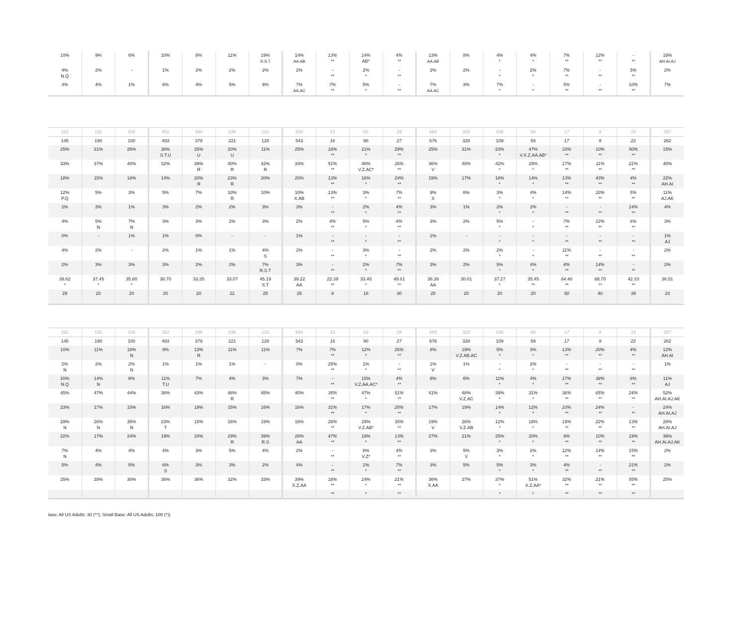| 10% | 9% | 6% | 10% | 8% | 11% | 19% R.S.T | 14% AA.AB | 13% ** | 14% AB* | 4% ** | 13% AA.AB | 8% | 4% * | 4% * | 7% ** | 12% ** | - ** | 16% AH.AI.AJ |
| 4% N.Q | 2% | - | 1% | 2% | 2% | 2% | 2% | - ** | 2% * | - ** | 2% | 2% | - * | 2% * | 7% ** | - ** | 5% ** | 2% |
| 4% | 4% | 1% | 6% | 4% | 5% | 9% | 7% AA.AC | 7% ** | 5% * | - ** | 7% AA.AC | 3% | 7% * | - * | 5% ** | - ** | 10% ** | 7% |
| 152 | 152 | 108 | 452 | 399 | 236 | 133 | 548 | 15 | 93 | 29 | 685 | 328 | 106 | 56 | 17 | 9 | 19 | 297 |
| 145 | 190 | 100 | 493 | 379 | 221 | 128 | 543 | 16 | 90 | 27 | 676 | 328 | 109 | 59 | 17 | 9 | 22 | 282 |
| 25% | 31% | 26% | 38% S.T.U | 25% U | 20% U | 11% | 25% | 18% ** | 21% * | 29% ** | 25% | 31% | 23% * | 47% V.X.Z.AA.AB* | 33% ** | 10% ** | 50% ** | 15% |
| 33% | 37% | 40% | 32% | 39% R | 40% R | 42% R | 34% | 51% ** | 48% V.Z.AC* | 26% ** | 36% V | 40% | 42% * | 29% * | 17% ** | 11% ** | 21% ** | 40% |
| 18% | 15% | 18% | 14% | 20% R | 23% R | 20% | 20% | 13% ** | 16% * | 24% ** | 19% | 17% | 18% * | 14% * | 13% ** | 43% ** | 4% ** | 22% AH.AI |
| 12% P.Q | 5% | 3% | 5% | 7% | 10% R | 10% | 10% X.AB | 13% ** | 3% * | 7% ** | 9% X | 6% | 3% * | 4% * | 14% ** | 10% ** | 5% ** | 11% AJ.AK |
| 2% | 3% | 1% | 3% | 2% | 2% | 3% | 3% | - ** | 2% * | 4% ** | 3% | 1% | 2% * | 2% * | - ** | - ** | 14% ** | 4% |
| 4% | 5% N | 7% N | 3% | 3% | 2% | 3% | 2% | 4% ** | 5% * | 4% ** | 3% | 2% | 5% * | - * | 7% ** | 12% ** | 6% ** | 3% |
| 0% | - | 1% | 1% | 0% | - | - | 1% | - ** | - * | - ** | 1% | - | - * | - * | - ** | - ** | - ** | 1% AJ |
| 4% | 2% | - | 2% | 1% | 1% | 4% S | 2% | - ** | 3% * | - ** | 2% | 2% | 2% * | - * | 11% ** | - ** | - ** | 2% |
| 2% | 3% | 3% | 3% | 2% | 2% | 7% R.S.T | 3% | - ** | 2% * | 7% ** | 3% | 2% | 5% * | 4% * | 4% ** | 14% ** | - ** | 2% |
| 39.62 * | 37.45 * | 35.80 * | 38.70 | 33.35 | 33.07 | 45.19 S.T | 39.22 AA | 22.39 ** | 33.45 * | 49.61 ** | 38.38 AA | 30.01 | 37.27 * | 35.45 ** | 64.46 ** | 68.70 ** | 42.33 ** | 36.51 |
| 29 | 20 | 20 | 20 | 20 | 22 | 25 | 25 | 9 | 18 | 30 | 25 | 20 | 20 | 20 | 50 | 40 | 39 | 24 |
| 152 | 152 | 108 | 452 | 399 | 236 | 133 | 548 | 15 | 93 | 29 | 685 | 328 | 106 | 56 | 17 | 9 | 19 | 297 |
| 145 | 190 | 100 | 493 | 379 | 221 | 128 | 543 | 16 | 90 | 27 | 676 | 328 | 109 | 59 | 17 | 9 | 22 | 282 |
| 10% | 11% | 18% N | 9% | 13% R | 11% | 11% | 7% | 7% ** | 12% * | 26% ** | 8% | 19% V.Z.AB.AC | 5% * | 3% * | 13% ** | 20% ** | 4% ** | 12% AH.AI |
| 2% N | 2% | 2% N | 1% | 1% | 1% | - | 0% | 25% ** | 1% * | - ** | 1% V | 1% | - * | 2% * | - ** | - ** | - ** | 1% |
| 20% N.Q | 14% N | 6% | 11% T.U | 7% | 4% | 3% | 7% | - ** | 15% V.Z.AA.AC* | 4% ** | 8% | 6% | 11% * | 4% * | 17% ** | 38% ** | 6% ** | 11% AJ |
| 45% | 47% | 44% | 38% | 43% | 48% R | 45% | 40% | 35% ** | 47% * | 51% ** | 41% | 48% V.Z.AC | 39% * | 31% * | 36% ** | 65% ** | 24% ** | 52% AH.AI.AJ.AK |
| 23% | 17% | 15% | 16% | 19% | 15% | 16% | 16% | 31% ** | 17% * | 25% ** | 17% | 19% | 14% * | 12% * | 23% ** | 24% ** | - ** | 24% AH.AI.AJ |
| 29% N | 26% N | 35% N | 23% T | 18% | 16% | 19% | 16% | 26% ** | 29% V.Z.AB* | 35% ** | 19% V | 26% V.Z.AB | 12% * | 18% * | 19% ** | 22% ** | 13% ** | 28% AH.AI.AJ |
| 22% | 17% | 24% | 19% | 24% | 29% R | 39% R.S | 28% AA | 47% ** | 19% * | 13% ** | 27% | 21% | 25% * | 20% * | 9% ** | 10% ** | 19% ** | 36% AH.AI.AJ.AK |
| 7% N | 4% | 4% | 4% | 3% | 5% | 4% | 2% | - ** | 8% V.Z* | 4% ** | 3% | 5% V | 3% * | 2% * | 12% ** | 14% ** | 15% ** | 2% |
| 5% | 4% | 5% | 6% S | 3% | 3% | 2% | 4% | - ** | 1% * | 7% ** | 3% | 5% | 5% * | 3% * | 4% ** | - ** | 21% ** | 2% |
| 25% | 28% | 30% | 36% | 36% | 32% | 33% | 39% X.Z.AA | 18% ** | 24% * | 21% ** | 36% X.AA | 27% | 37% * | 51% X.Z.AA* | 32% ** | 21% ** | 55% ** | 25% |
| | | | | | | | | ** | * | ** | | | * | * | ** | ** | ** | |
lase: All US Adults: 30 (**), Small Base: All US Adults: 100 (*))